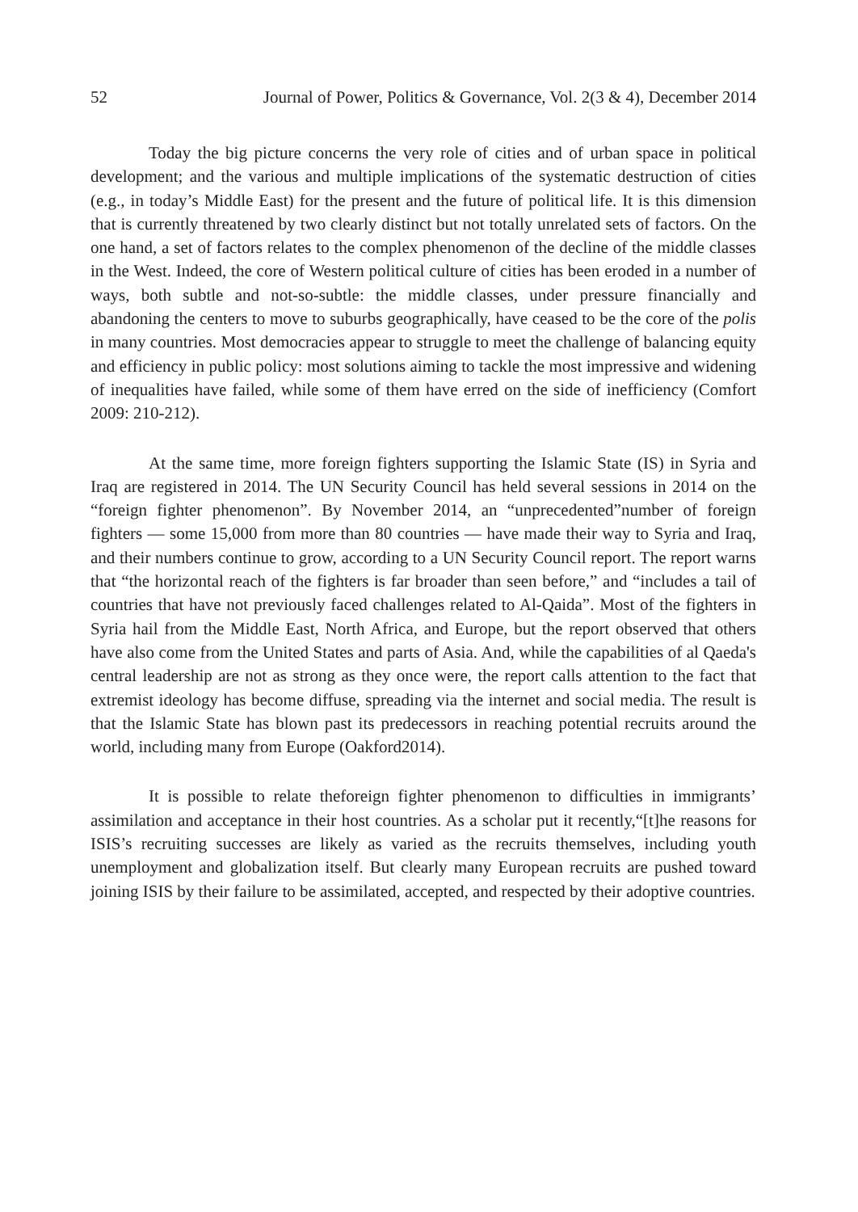52 Journal of Power, Politics & Governance, Vol. 2(3 & 4), December 2014
Today the big picture concerns the very role of cities and of urban space in political development; and the various and multiple implications of the systematic destruction of cities (e.g., in today’s Middle East) for the present and the future of political life. It is this dimension that is currently threatened by two clearly distinct but not totally unrelated sets of factors. On the one hand, a set of factors relates to the complex phenomenon of the decline of the middle classes in the West. Indeed, the core of Western political culture of cities has been eroded in a number of ways, both subtle and not-so-subtle: the middle classes, under pressure financially and abandoning the centers to move to suburbs geographically, have ceased to be the core of the polis in many countries. Most democracies appear to struggle to meet the challenge of balancing equity and efficiency in public policy: most solutions aiming to tackle the most impressive and widening of inequalities have failed, while some of them have erred on the side of inefficiency (Comfort 2009: 210-212).
At the same time, more foreign fighters supporting the Islamic State (IS) in Syria and Iraq are registered in 2014. The UN Security Council has held several sessions in 2014 on the “foreign fighter phenomenon”. By November 2014, an “unprecedented”number of foreign fighters — some 15,000 from more than 80 countries — have made their way to Syria and Iraq, and their numbers continue to grow, according to a UN Security Council report. The report warns that “the horizontal reach of the fighters is far broader than seen before,” and “includes a tail of countries that have not previously faced challenges related to Al-Qaida”. Most of the fighters in Syria hail from the Middle East, North Africa, and Europe, but the report observed that others have also come from the United States and parts of Asia. And, while the capabilities of al Qaeda's central leadership are not as strong as they once were, the report calls attention to the fact that extremist ideology has become diffuse, spreading via the internet and social media. The result is that the Islamic State has blown past its predecessors in reaching potential recruits around the world, including many from Europe (Oakford2014).
It is possible to relate theforeign fighter phenomenon to difficulties in immigrants’ assimilation and acceptance in their host countries. As a scholar put it recently,“[t]he reasons for ISIS’s recruiting successes are likely as varied as the recruits themselves, including youth unemployment and globalization itself. But clearly many European recruits are pushed toward joining ISIS by their failure to be assimilated, accepted, and respected by their adoptive countries.